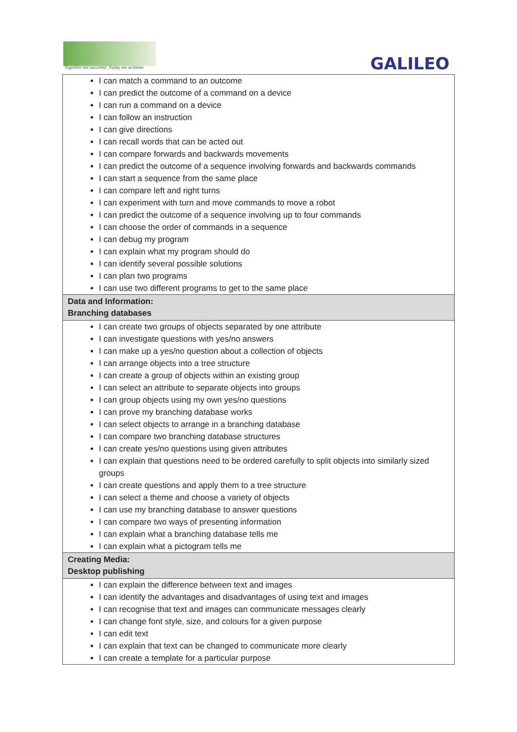Together we succeed; Today we achieve.
GALILEO
| I can match a command to an outcome I can predict the outcome of a command on a device I can run a command on a device I can follow an instruction I can give directions I can recall words that can be acted out I can compare forwards and backwards movements I can predict the outcome of a sequence involving forwards and backwards commands I can start a sequence from the same place I can compare left and right turns I can experiment with turn and move commands to move a robot I can predict the outcome of a sequence involving up to four commands I can choose the order of commands in a sequence I can debug my program I can explain what my program should do I can identify several possible solutions I can plan two programs I can use two different programs to get to the same place |
| Data and Information: Branching databases |
| I can create two groups of objects separated by one attribute I can investigate questions with yes/no answers I can make up a yes/no question about a collection of objects I can arrange objects into a tree structure I can create a group of objects within an existing group I can select an attribute to separate objects into groups I can group objects using my own yes/no questions I can prove my branching database works I can select objects to arrange in a branching database I can compare two branching database structures I can create yes/no questions using given attributes I can explain that questions need to be ordered carefully to split objects into similarly sized groups I can create questions and apply them to a tree structure I can select a theme and choose a variety of objects I can use my branching database to answer questions I can compare two ways of presenting information I can explain what a branching database tells me I can explain what a pictogram tells me |
| Creating Media: Desktop publishing |
| I can explain the difference between text and images I can identify the advantages and disadvantages of using text and images I can recognise that text and images can communicate messages clearly I can change font style, size, and colours for a given purpose I can edit text I can explain that text can be changed to communicate more clearly I can create a template for a particular purpose |